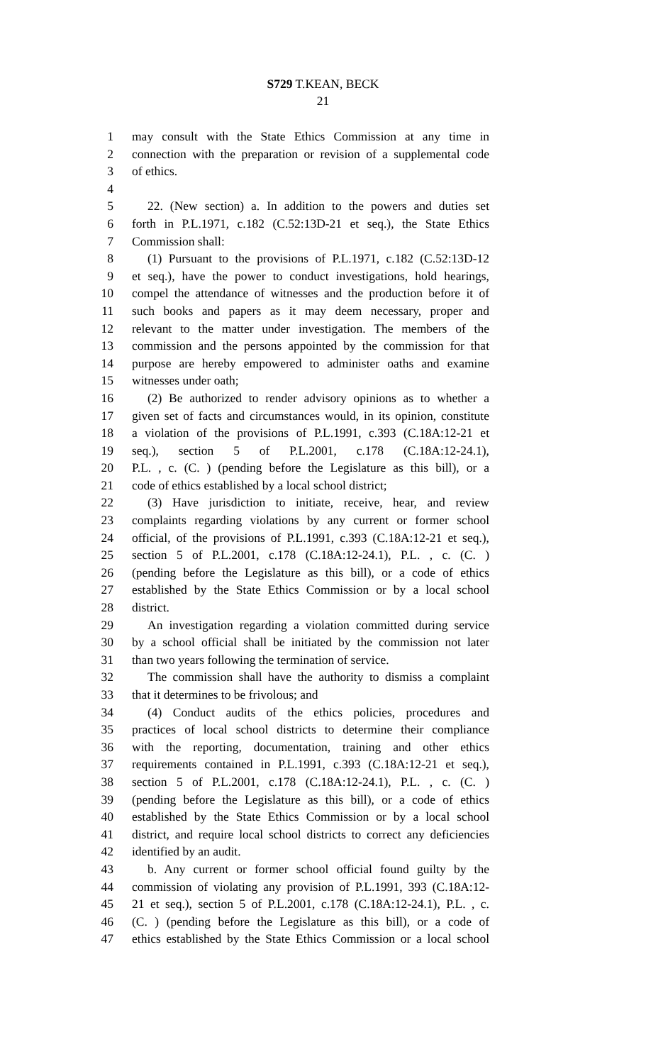S729 T.KEAN, BECK
21
1 may consult with the State Ethics Commission at any time in
2 connection with the preparation or revision of a supplemental code
3 of ethics.
4
5 22. (New section) a. In addition to the powers and duties set
6 forth in P.L.1971, c.182 (C.52:13D-21 et seq.), the State Ethics
7 Commission shall:
8 (1) Pursuant to the provisions of P.L.1971, c.182 (C.52:13D-12
9 et seq.), have the power to conduct investigations, hold hearings,
10 compel the attendance of witnesses and the production before it of
11 such books and papers as it may deem necessary, proper and
12 relevant to the matter under investigation. The members of the
13 commission and the persons appointed by the commission for that
14 purpose are hereby empowered to administer oaths and examine
15 witnesses under oath;
16 (2) Be authorized to render advisory opinions as to whether a
17 given set of facts and circumstances would, in its opinion, constitute
18 a violation of the provisions of P.L.1991, c.393 (C.18A:12-21 et
19 seq.), section 5 of P.L.2001, c.178 (C.18A:12-24.1),
20 P.L. , c. (C. ) (pending before the Legislature as this bill), or a
21 code of ethics established by a local school district;
22 (3) Have jurisdiction to initiate, receive, hear, and review
23 complaints regarding violations by any current or former school
24 official, of the provisions of P.L.1991, c.393 (C.18A:12-21 et seq.),
25 section 5 of P.L.2001, c.178 (C.18A:12-24.1), P.L. , c. (C. )
26 (pending before the Legislature as this bill), or a code of ethics
27 established by the State Ethics Commission or by a local school
28 district.
29 An investigation regarding a violation committed during service
30 by a school official shall be initiated by the commission not later
31 than two years following the termination of service.
32 The commission shall have the authority to dismiss a complaint
33 that it determines to be frivolous; and
34 (4) Conduct audits of the ethics policies, procedures and
35 practices of local school districts to determine their compliance
36 with the reporting, documentation, training and other ethics
37 requirements contained in P.L.1991, c.393 (C.18A:12-21 et seq.),
38 section 5 of P.L.2001, c.178 (C.18A:12-24.1), P.L. , c. (C. )
39 (pending before the Legislature as this bill), or a code of ethics
40 established by the State Ethics Commission or by a local school
41 district, and require local school districts to correct any deficiencies
42 identified by an audit.
43 b. Any current or former school official found guilty by the
44 commission of violating any provision of P.L.1991, 393 (C.18A:12-
45 21 et seq.), section 5 of P.L.2001, c.178 (C.18A:12-24.1), P.L. , c.
46 (C. ) (pending before the Legislature as this bill), or a code of
47 ethics established by the State Ethics Commission or a local school